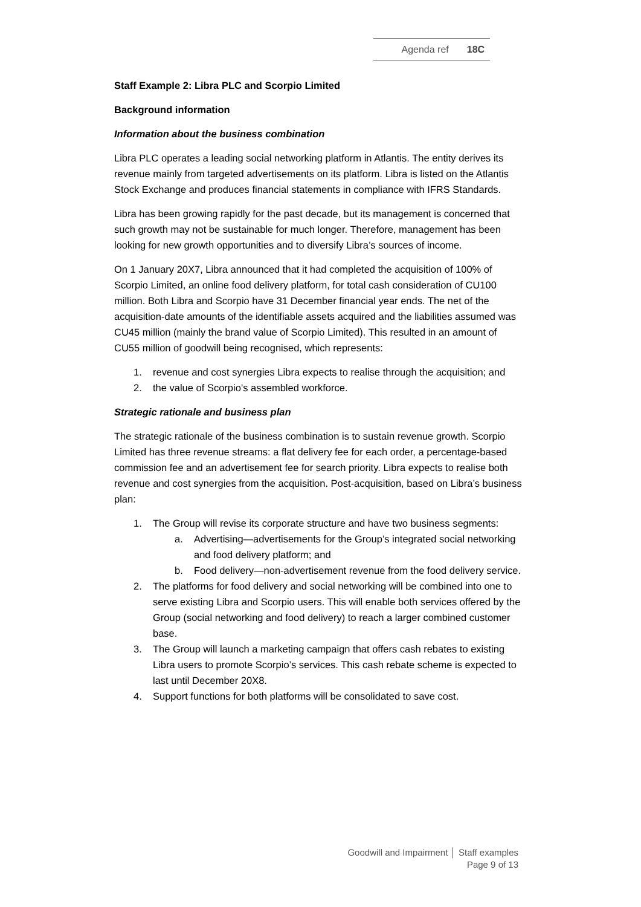Agenda ref 18C
Staff Example 2: Libra PLC and Scorpio Limited
Background information
Information about the business combination
Libra PLC operates a leading social networking platform in Atlantis. The entity derives its revenue mainly from targeted advertisements on its platform. Libra is listed on the Atlantis Stock Exchange and produces financial statements in compliance with IFRS Standards.
Libra has been growing rapidly for the past decade, but its management is concerned that such growth may not be sustainable for much longer. Therefore, management has been looking for new growth opportunities and to diversify Libra’s sources of income.
On 1 January 20X7, Libra announced that it had completed the acquisition of 100% of Scorpio Limited, an online food delivery platform, for total cash consideration of CU100 million. Both Libra and Scorpio have 31 December financial year ends. The net of the acquisition-date amounts of the identifiable assets acquired and the liabilities assumed was CU45 million (mainly the brand value of Scorpio Limited). This resulted in an amount of CU55 million of goodwill being recognised, which represents:
1. revenue and cost synergies Libra expects to realise through the acquisition; and
2. the value of Scorpio’s assembled workforce.
Strategic rationale and business plan
The strategic rationale of the business combination is to sustain revenue growth. Scorpio Limited has three revenue streams: a flat delivery fee for each order, a percentage-based commission fee and an advertisement fee for search priority. Libra expects to realise both revenue and cost synergies from the acquisition. Post-acquisition, based on Libra’s business plan:
1. The Group will revise its corporate structure and have two business segments:
a. Advertising—advertisements for the Group’s integrated social networking and food delivery platform; and
b. Food delivery—non-advertisement revenue from the food delivery service.
2. The platforms for food delivery and social networking will be combined into one to serve existing Libra and Scorpio users. This will enable both services offered by the Group (social networking and food delivery) to reach a larger combined customer base.
3. The Group will launch a marketing campaign that offers cash rebates to existing Libra users to promote Scorpio’s services. This cash rebate scheme is expected to last until December 20X8.
4. Support functions for both platforms will be consolidated to save cost.
Goodwill and Impairment │ Staff examples
Page 9 of 13